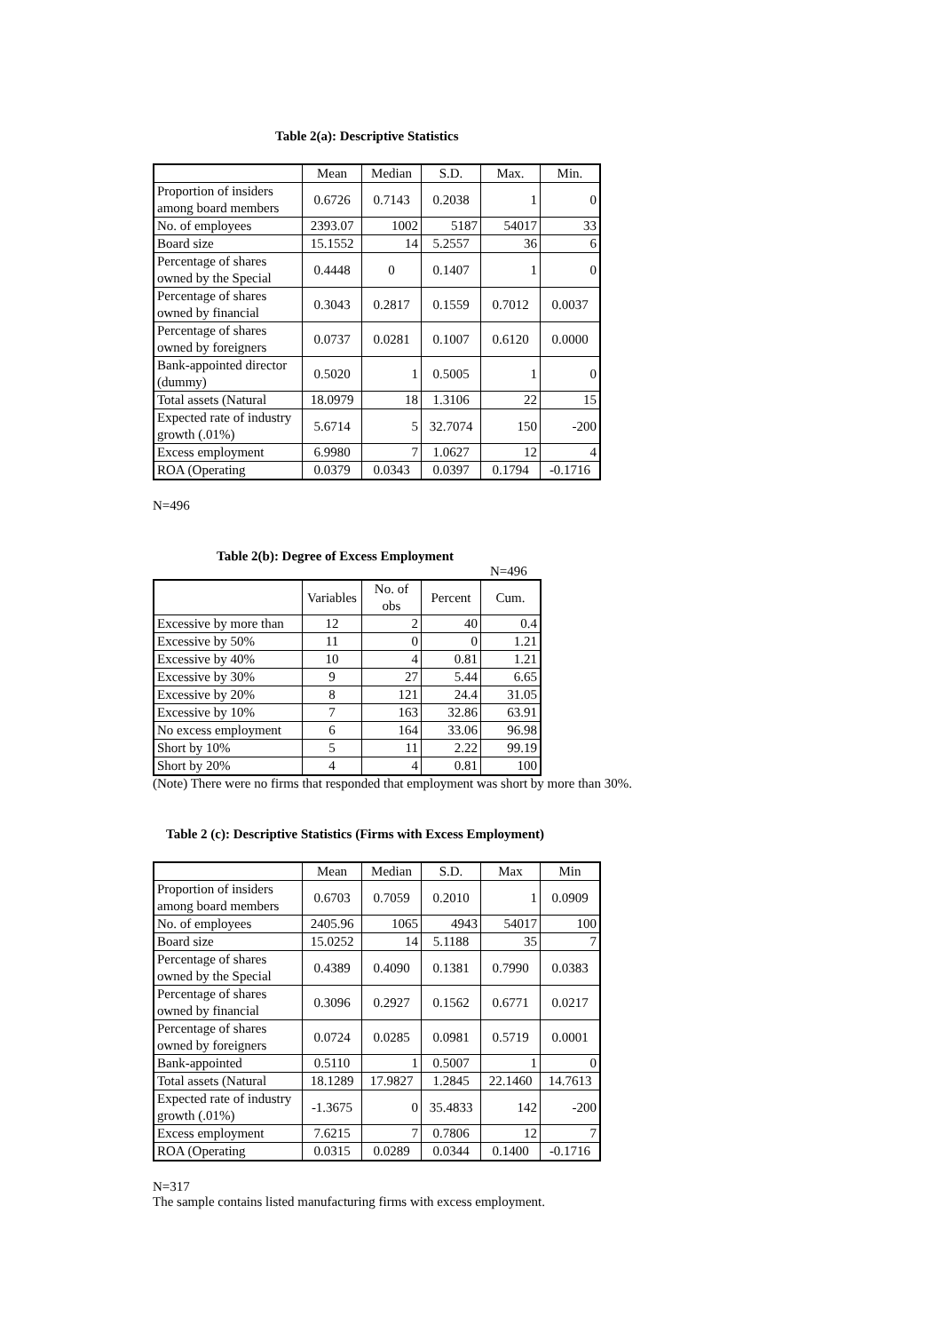Table 2(a): Descriptive Statistics
| | Mean | Median | S.D. | Max. | Min. |
| --- | --- | --- | --- | --- | --- |
| Proportion of insiders among board members | 0.6726 | 0.7143 | 0.2038 | 1 | 0 |
| No. of employees | 2393.07 | 1002 | 5187 | 54017 | 33 |
| Board size | 15.1552 | 14 | 5.2557 | 36 | 6 |
| Percentage of shares owned by the Special | 0.4448 | 0 | 0.1407 | 1 | 0 |
| Percentage of shares owned by financial | 0.3043 | 0.2817 | 0.1559 | 0.7012 | 0.0037 |
| Percentage of shares owned by foreigners | 0.0737 | 0.0281 | 0.1007 | 0.6120 | 0.0000 |
| Bank-appointed director (dummy) | 0.5020 | 1 | 0.5005 | 1 | 0 |
| Total assets (Natural | 18.0979 | 18 | 1.3106 | 22 | 15 |
| Expected rate of industry growth (.01%) | 5.6714 | 5 | 32.7074 | 150 | -200 |
| Excess employment | 6.9980 | 7 | 1.0627 | 12 | 4 |
| ROA (Operating | 0.0379 | 0.0343 | 0.0397 | 0.1794 | -0.1716 |
N=496
Table 2(b): Degree of Excess Employment
N=496
| | Variables | No. of obs | Percent | Cum. |
| --- | --- | --- | --- | --- |
| Excessive by more than | 12 | 2 | 40 | 0.4 |
| Excessive by 50% | 11 | 0 | 0 | 1.21 |
| Excessive by 40% | 10 | 4 | 0.81 | 1.21 |
| Excessive by 30% | 9 | 27 | 5.44 | 6.65 |
| Excessive by 20% | 8 | 121 | 24.4 | 31.05 |
| Excessive by 10% | 7 | 163 | 32.86 | 63.91 |
| No excess employment | 6 | 164 | 33.06 | 96.98 |
| Short by 10% | 5 | 11 | 2.22 | 99.19 |
| Short by 20% | 4 | 4 | 0.81 | 100 |
(Note) There were no firms that responded that employment was short by more than 30%.
Table 2 (c): Descriptive Statistics (Firms with Excess Employment)
| | Mean | Median | S.D. | Max | Min |
| --- | --- | --- | --- | --- | --- |
| Proportion of insiders among board members | 0.6703 | 0.7059 | 0.2010 | 1 | 0.0909 |
| No. of employees | 2405.96 | 1065 | 4943 | 54017 | 100 |
| Board size | 15.0252 | 14 | 5.1188 | 35 | 7 |
| Percentage of shares owned by the Special | 0.4389 | 0.4090 | 0.1381 | 0.7990 | 0.0383 |
| Percentage of shares owned by financial | 0.3096 | 0.2927 | 0.1562 | 0.6771 | 0.0217 |
| Percentage of shares owned by foreigners | 0.0724 | 0.0285 | 0.0981 | 0.5719 | 0.0001 |
| Bank-appointed | 0.5110 | 1 | 0.5007 | 1 | 0 |
| Total assets (Natural | 18.1289 | 17.9827 | 1.2845 | 22.1460 | 14.7613 |
| Expected rate of industry growth (.01%) | -1.3675 | 0 | 35.4833 | 142 | -200 |
| Excess employment | 7.6215 | 7 | 0.7806 | 12 | 7 |
| ROA (Operating | 0.0315 | 0.0289 | 0.0344 | 0.1400 | -0.1716 |
N=317
The sample contains listed manufacturing firms with excess employment.